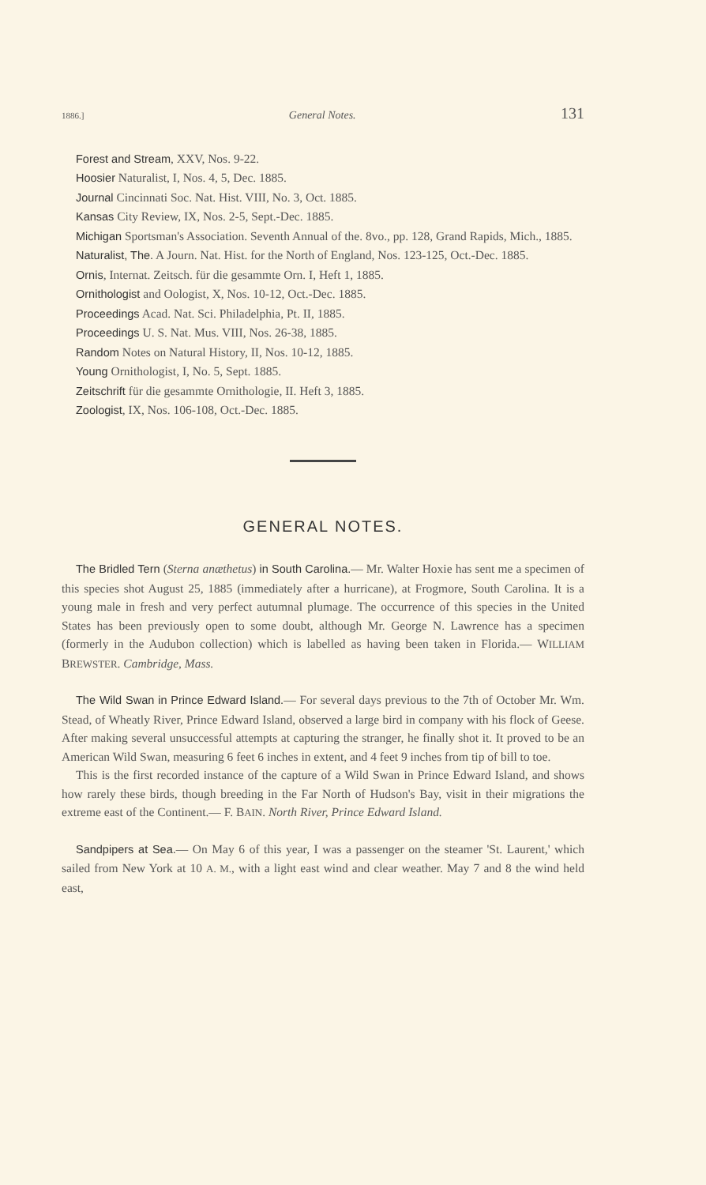1886.] General Notes. 131
Forest and Stream, XXV, Nos. 9-22.
Hoosier Naturalist, I, Nos. 4, 5, Dec. 1885.
Journal Cincinnati Soc. Nat. Hist. VIII, No. 3, Oct. 1885.
Kansas City Review, IX, Nos. 2-5, Sept.-Dec. 1885.
Michigan Sportsman's Association. Seventh Annual of the. 8vo., pp. 128, Grand Rapids, Mich., 1885.
Naturalist, The. A Journ. Nat. Hist. for the North of England, Nos. 123-125, Oct.-Dec. 1885.
Ornis, Internat. Zeitsch. für die gesammte Orn. I, Heft 1, 1885.
Ornithologist and Oologist, X, Nos. 10-12, Oct.-Dec. 1885.
Proceedings Acad. Nat. Sci. Philadelphia, Pt. II, 1885.
Proceedings U. S. Nat. Mus. VIII, Nos. 26-38, 1885.
Random Notes on Natural History, II, Nos. 10-12, 1885.
Young Ornithologist, I, No. 5, Sept. 1885.
Zeitschrift für die gesammte Ornithologie, II. Heft 3, 1885.
Zoologist, IX, Nos. 106-108, Oct.-Dec. 1885.
GENERAL NOTES.
The Bridled Tern (Sterna anæthetus) in South Carolina.— Mr. Walter Hoxie has sent me a specimen of this species shot August 25, 1885 (immediately after a hurricane), at Frogmore, South Carolina. It is a young male in fresh and very perfect autumnal plumage. The occurrence of this species in the United States has been previously open to some doubt, although Mr. George N. Lawrence has a specimen (formerly in the Audubon collection) which is labelled as having been taken in Florida.— WILLIAM BREWSTER. Cambridge, Mass.
The Wild Swan in Prince Edward Island.— For several days previous to the 7th of October Mr. Wm. Stead, of Wheatly River, Prince Edward Island, observed a large bird in company with his flock of Geese. After making several unsuccessful attempts at capturing the stranger, he finally shot it. It proved to be an American Wild Swan, measuring 6 feet 6 inches in extent, and 4 feet 9 inches from tip of bill to toe.
This is the first recorded instance of the capture of a Wild Swan in Prince Edward Island, and shows how rarely these birds, though breeding in the Far North of Hudson's Bay, visit in their migrations the extreme east of the Continent.— F. BAIN. North River, Prince Edward Island.
Sandpipers at Sea.— On May 6 of this year, I was a passenger on the steamer 'St. Laurent,' which sailed from New York at 10 A. M., with a light east wind and clear weather. May 7 and 8 the wind held east,